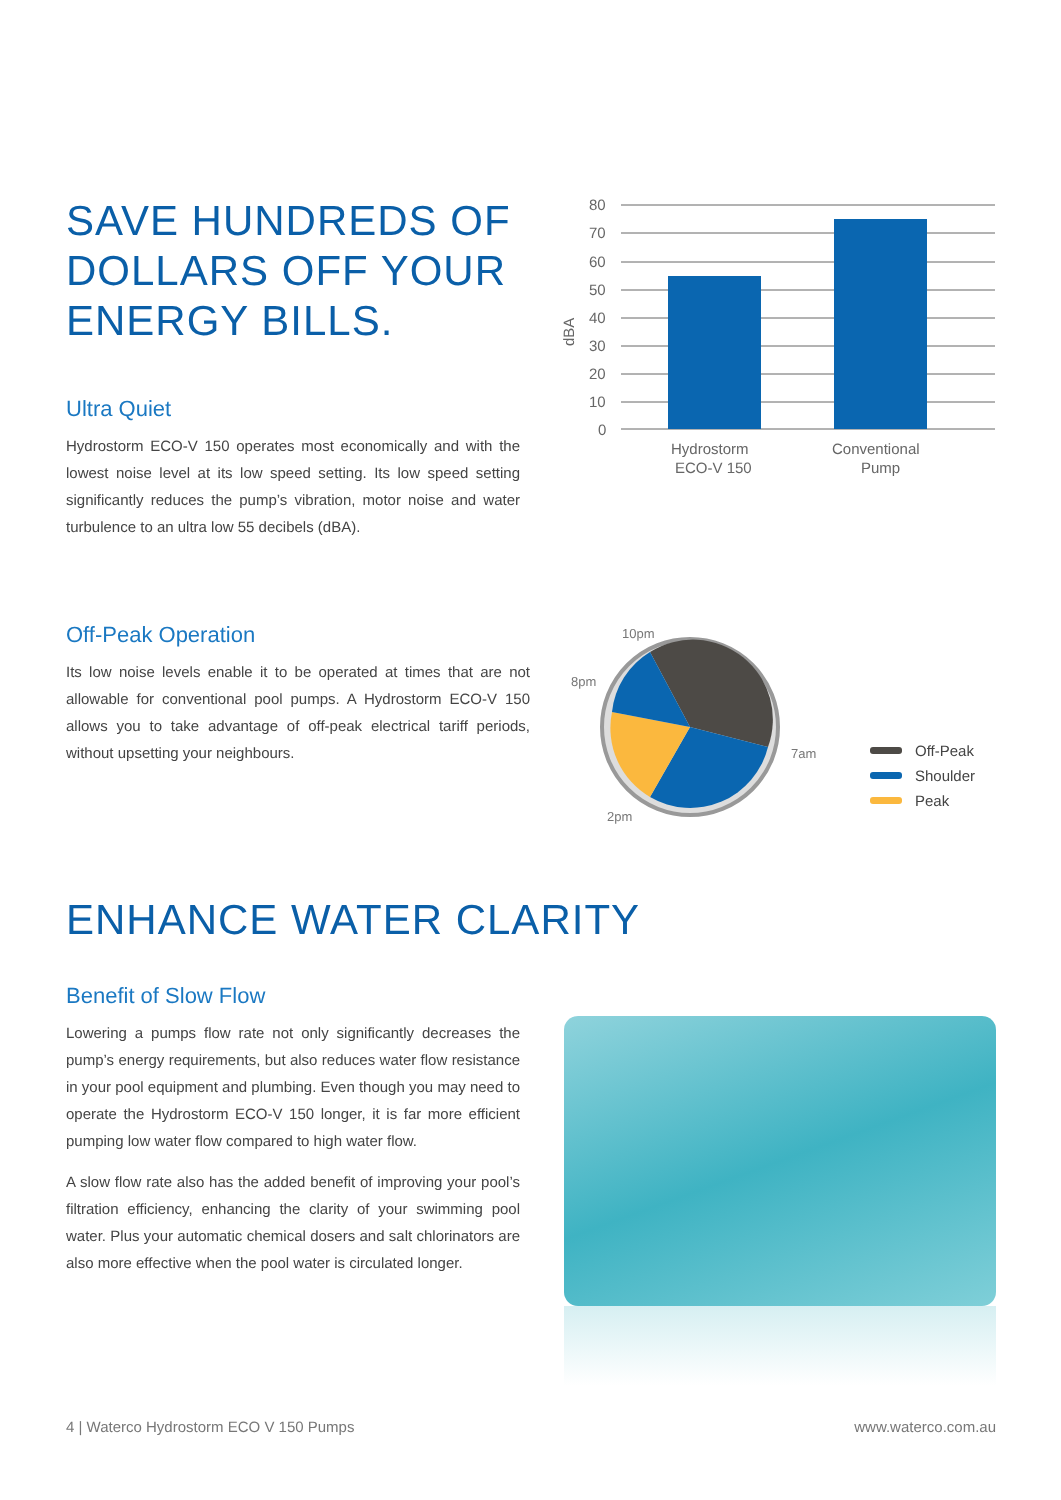SAVE HUNDREDS OF DOLLARS OFF YOUR ENERGY BILLS.
Ultra Quiet
Hydrostorm ECO-V 150 operates most economically and with the lowest noise level at its low speed setting. Its low speed setting significantly reduces the pump’s vibration, motor noise and water turbulence to an ultra low 55 decibels (dBA).
80
70
60
50
40
30
20
10
0
dBA
Hydrostorm
ECO-V 150
Conventional
Pump
Off-Peak Operation
Its low noise levels enable it to be operated at times that are not allowable for conventional pool pumps. A Hydrostorm ECO-V 150 allows you to take advantage of off-peak electrical tariff periods, without upsetting your neighbours.
10pm
8pm
7am
2pm
Off-Peak
Shoulder
Peak
ENHANCE WATER CLARITY
Benefit of Slow Flow
Lowering a pumps flow rate not only significantly decreases the pump’s energy requirements, but also reduces water flow resistance in your pool equipment and plumbing. Even though you may need to operate the Hydrostorm ECO-V 150 longer, it is far more efficient pumping low water flow compared to high water flow.
A slow flow rate also has the added benefit of improving your pool’s filtration efficiency, enhancing the clarity of your swimming pool water. Plus your automatic chemical dosers and salt chlorinators are also more effective when the pool water is circulated longer.
4 | Waterco Hydrostorm ECO V 150 Pumps www.waterco.com.au